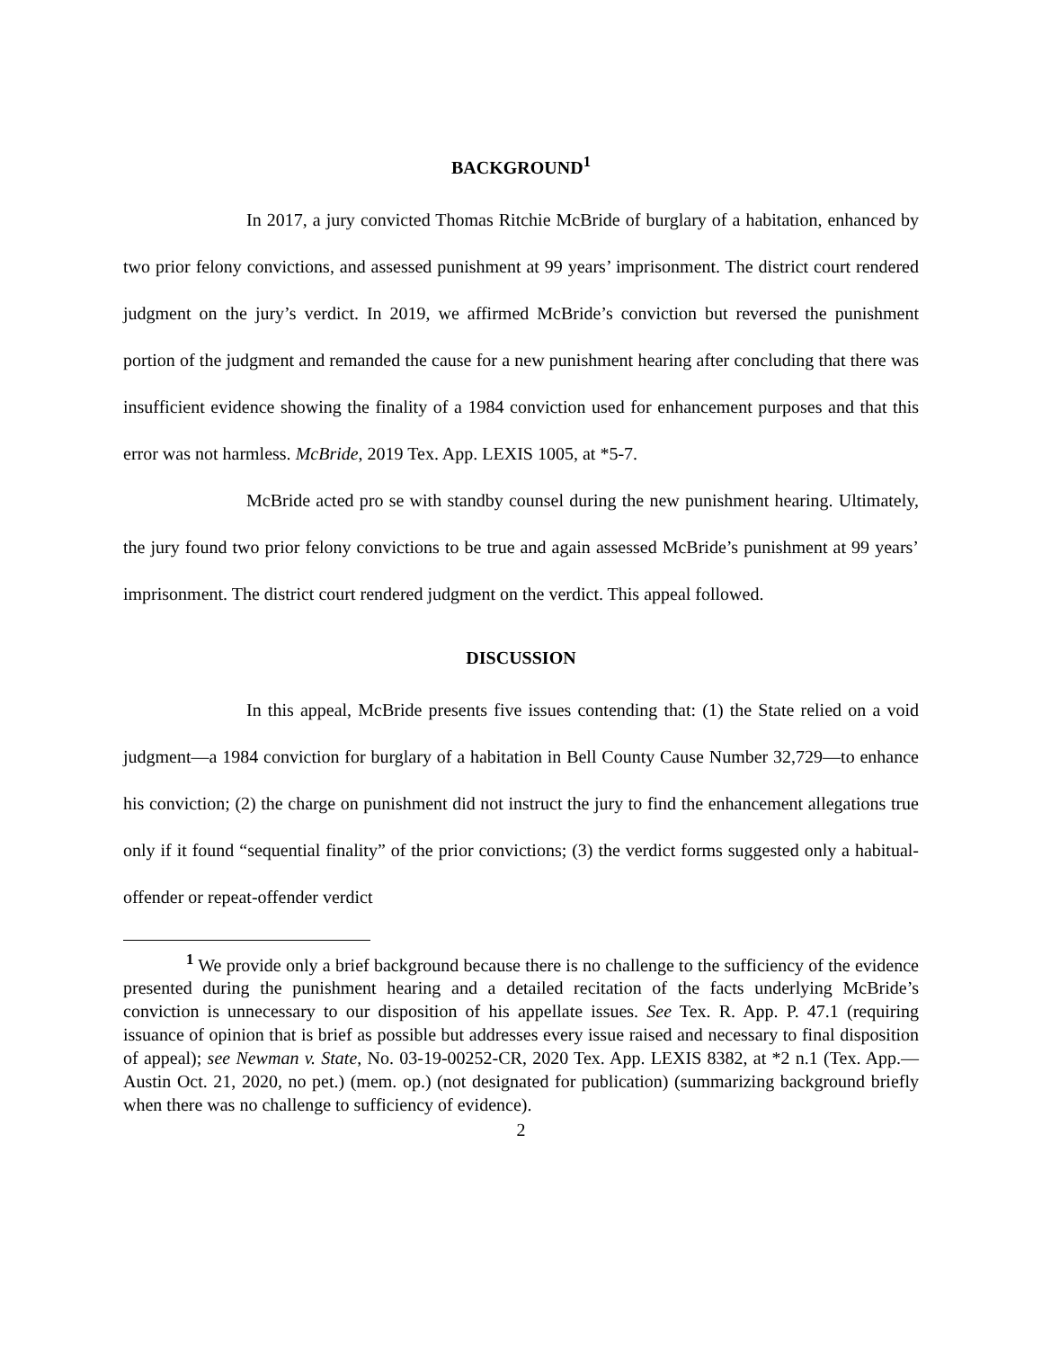BACKGROUND<sup>1</sup>
In 2017, a jury convicted Thomas Ritchie McBride of burglary of a habitation, enhanced by two prior felony convictions, and assessed punishment at 99 years’ imprisonment. The district court rendered judgment on the jury’s verdict. In 2019, we affirmed McBride’s conviction but reversed the punishment portion of the judgment and remanded the cause for a new punishment hearing after concluding that there was insufficient evidence showing the finality of a 1984 conviction used for enhancement purposes and that this error was not harmless. McBride, 2019 Tex. App. LEXIS 1005, at *5-7.
McBride acted pro se with standby counsel during the new punishment hearing. Ultimately, the jury found two prior felony convictions to be true and again assessed McBride’s punishment at 99 years’ imprisonment. The district court rendered judgment on the verdict. This appeal followed.
DISCUSSION
In this appeal, McBride presents five issues contending that: (1) the State relied on a void judgment—a 1984 conviction for burglary of a habitation in Bell County Cause Number 32,729—to enhance his conviction; (2) the charge on punishment did not instruct the jury to find the enhancement allegations true only if it found “sequential finality” of the prior convictions; (3) the verdict forms suggested only a habitual-offender or repeat-offender verdict
<sup>1</sup> We provide only a brief background because there is no challenge to the sufficiency of the evidence presented during the punishment hearing and a detailed recitation of the facts underlying McBride’s conviction is unnecessary to our disposition of his appellate issues. See Tex. R. App. P. 47.1 (requiring issuance of opinion that is brief as possible but addresses every issue raised and necessary to final disposition of appeal); see Newman v. State, No. 03-19-00252-CR, 2020 Tex. App. LEXIS 8382, at *2 n.1 (Tex. App.—Austin Oct. 21, 2020, no pet.) (mem. op.) (not designated for publication) (summarizing background briefly when there was no challenge to sufficiency of evidence).
2